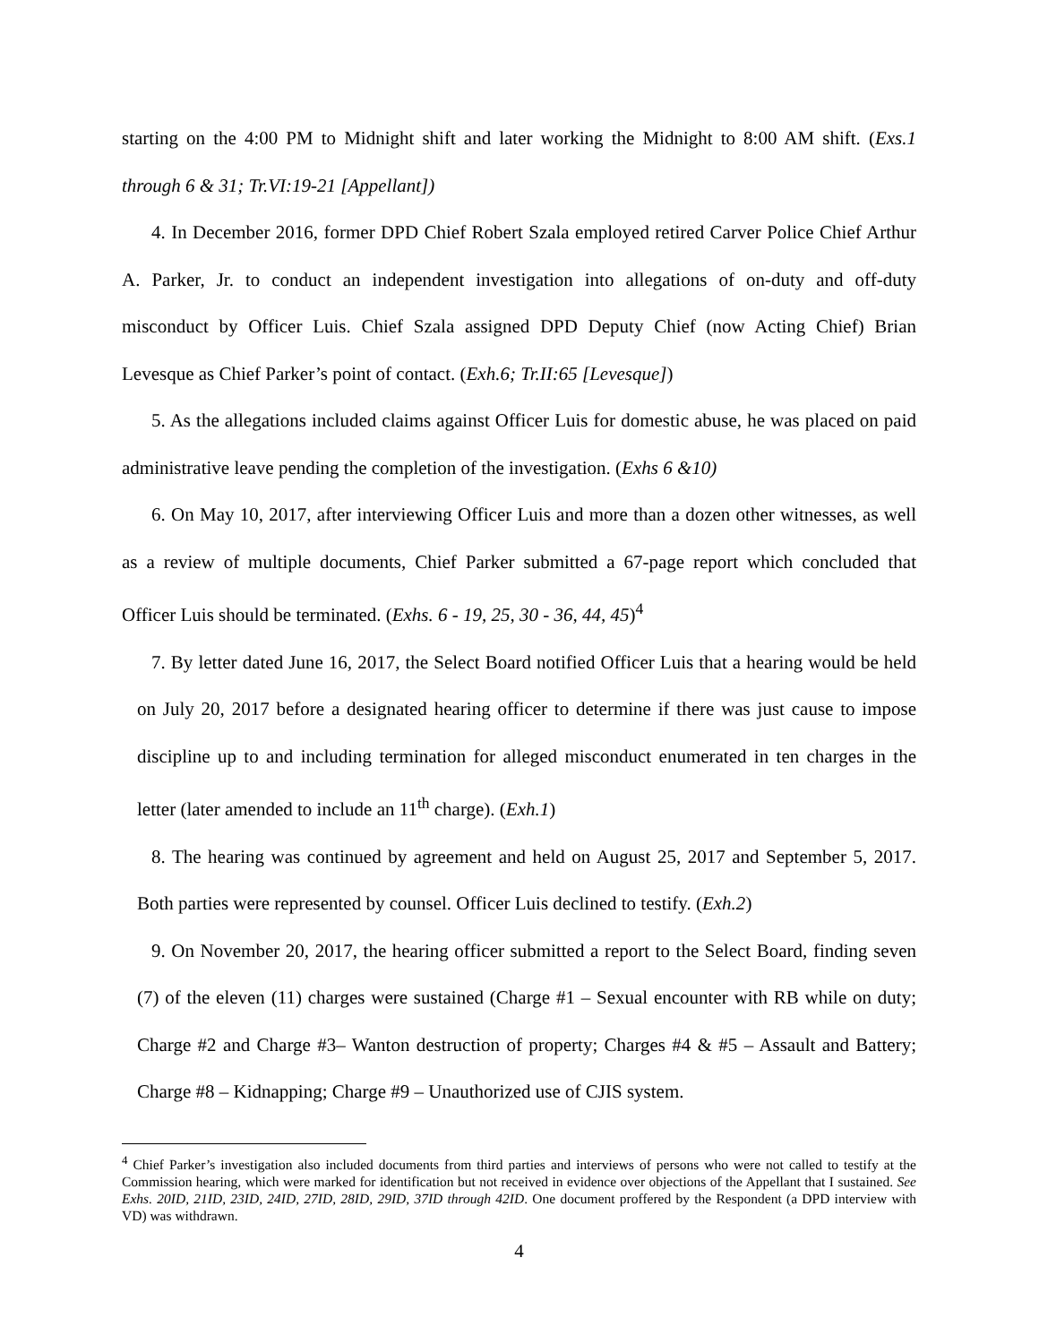starting on the 4:00 PM to Midnight shift and later working the Midnight to 8:00 AM shift. (Exs.1 through 6 & 31; Tr.VI:19-21 [Appellant])
4. In December 2016, former DPD Chief Robert Szala employed retired Carver Police Chief Arthur A. Parker, Jr. to conduct an independent investigation into allegations of on-duty and off-duty misconduct by Officer Luis. Chief Szala assigned DPD Deputy Chief (now Acting Chief) Brian Levesque as Chief Parker’s point of contact. (Exh.6; Tr.II:65 [Levesque])
5. As the allegations included claims against Officer Luis for domestic abuse, he was placed on paid administrative leave pending the completion of the investigation. (Exhs 6 &10)
6. On May 10, 2017, after interviewing Officer Luis and more than a dozen other witnesses, as well as a review of multiple documents, Chief Parker submitted a 67-page report which concluded that Officer Luis should be terminated. (Exhs. 6 - 19, 25, 30 - 36, 44, 45)<sup>4</sup>
7. By letter dated June 16, 2017, the Select Board notified Officer Luis that a hearing would be held on July 20, 2017 before a designated hearing officer to determine if there was just cause to impose discipline up to and including termination for alleged misconduct enumerated in ten charges in the letter (later amended to include an 11<sup>th</sup> charge). (Exh.1)
8. The hearing was continued by agreement and held on August 25, 2017 and September 5, 2017. Both parties were represented by counsel. Officer Luis declined to testify. (Exh.2)
9. On November 20, 2017, the hearing officer submitted a report to the Select Board, finding seven (7) of the eleven (11) charges were sustained (Charge #1 – Sexual encounter with RB while on duty; Charge #2 and Charge #3– Wanton destruction of property; Charges #4 & #5 – Assault and Battery; Charge #8 – Kidnapping; Charge #9 – Unauthorized use of CJIS system.
<sup>4</sup> Chief Parker’s investigation also included documents from third parties and interviews of persons who were not called to testify at the Commission hearing, which were marked for identification but not received in evidence over objections of the Appellant that I sustained. See Exhs. 20ID, 21ID, 23ID, 24ID, 27ID, 28ID, 29ID, 37ID through 42ID. One document proffered by the Respondent (a DPD interview with VD) was withdrawn.
4